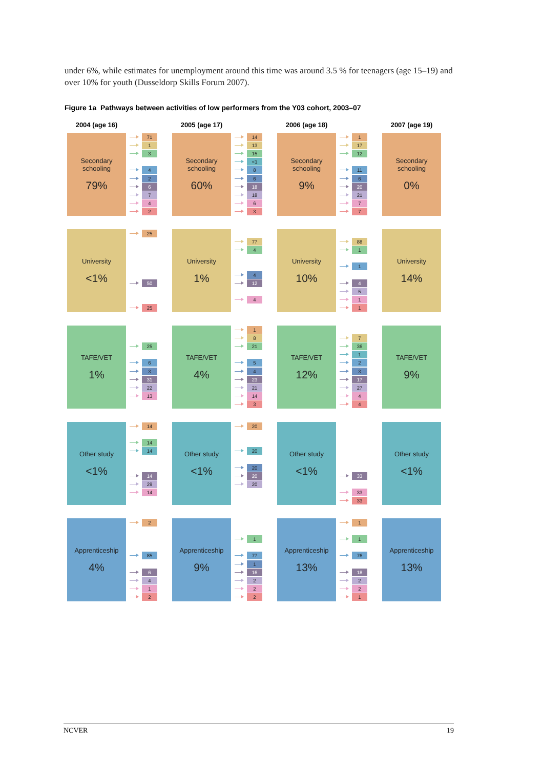under 6%, while estimates for unemployment around this time was around 3.5 % for teenagers (age 15–19) and over 10% for youth (Dusseldorp Skills Forum 2007).
Figure 1a Pathways between activities of low performers from the Y03 cohort, 2003–07
2004 (age 16) 2005 (age 17) 2006 (age 18) 2007 (age 19)
Secondary
schooling
79%
71
1
3
4
2
6
7
4
2
Secondary
schooling
60%
14
13
15
<1
8
6
18
18
6
3
Secondary
schooling
9%
1
17
12
11
6
20
21
7
7
Secondary
schooling
0%
University
<1%
25
50
25
University
1%
77
4
4
12
4
University
10%
88
1
1
4
5
1
1
University
14%
TAFE/VET
1%
25
6
3
31
22
13
TAFE/VET
4%
1
8
21
5
4
23
21
14
3
TAFE/VET
12%
7
36
1
2
3
17
27
4
4
TAFE/VET
9%
Other study
<1%
14
14
14
14
29
14
Other study
<1%
20
20
20
20
20
Other study
<1%
33
33
33
Other study
<1%
Apprenticeship
4%
2
85
6
4
1
2
Apprenticeship
9%
1
77
1
16
2
2
2
Apprenticeship
13%
1
1
76
18
2
2
1
Apprenticeship
13%
NCVER 19